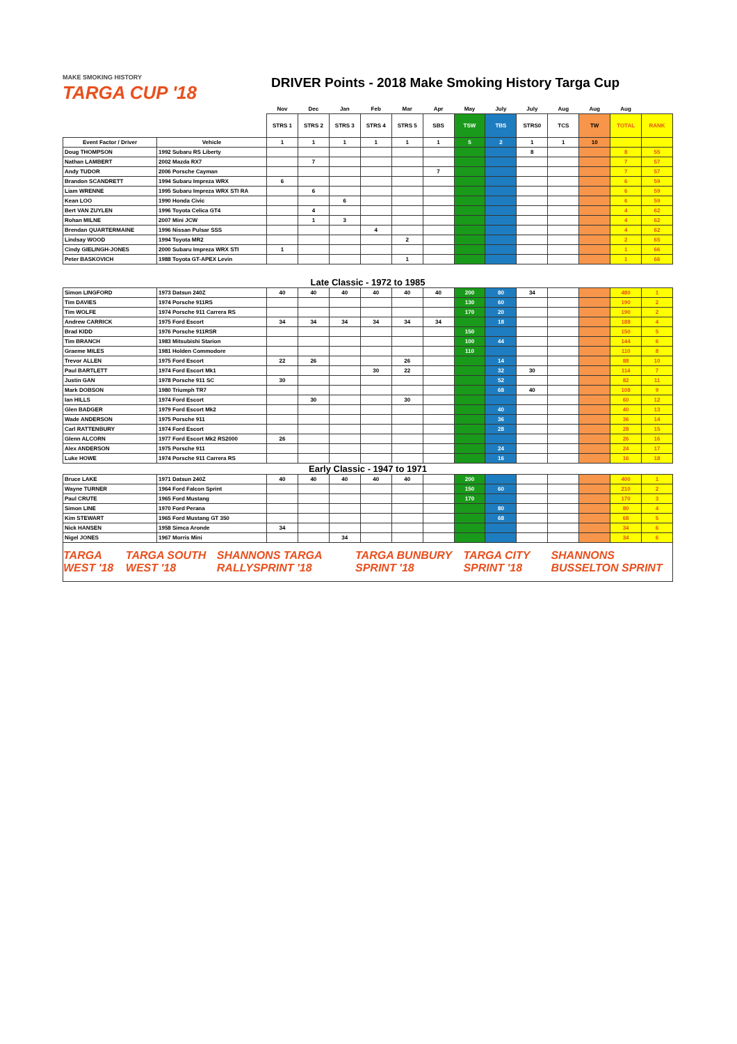MAKE SMOKING HISTORY
TARGA CUP '18
DRIVER Points - 2018 Make Smoking History Targa Cup
| | | Nov | Dec | Jan | Feb | Mar | Apr | May | July | July | Aug | Aug | Aug | |
| --- | --- | --- | --- | --- | --- | --- | --- | --- | --- | --- | --- | --- | --- | --- |
| | | STRS 1 | STRS 2 | STRS 3 | STRS 4 | STRS 5 | SBS | TSW | TBS | STRS0 | TCS | TW | TOTAL | RANK |
| Event Factor / Driver | Vehicle | 1 | 1 | 1 | 1 | 1 | 1 | 5 | 2 | 1 | 1 | 10 | | |
| Doug THOMPSON | 1992 Subaru RS Liberty | | | | | | | | | 8 | | | 8 | 55 |
| Nathan LAMBERT | 2002 Mazda RX7 | | 7 | | | | | | | | | | 7 | 57 |
| Andy TUDOR | 2006 Porsche Cayman | | | | | | 7 | | | | | | 7 | 57 |
| Brandon SCANDRETT | 1994 Subaru Impreza WRX | 6 | | | | | | | | | | | 6 | 59 |
| Liam WRENNE | 1995 Subaru Impreza WRX STI RA | | 6 | | | | | | | | | | 6 | 59 |
| Kean LOO | 1990 Honda Civic | | | 6 | | | | | | | | | 6 | 59 |
| Bert VAN ZUYLEN | 1996 Toyota Celica GT4 | | 4 | | | | | | | | | | 4 | 62 |
| Rohan MILNE | 2007 Mini JCW | | 1 | 3 | | | | | | | | | 4 | 62 |
| Brendan QUARTERMAINE | 1996 Nissan Pulsar SSS | | | | 4 | | | | | | | | 4 | 62 |
| Lindsay WOOD | 1994 Toyota MR2 | | | | | 2 | | | | | | | 2 | 65 |
| Cindy GIELINGH-JONES | 2000 Subaru Impreza WRX STI | 1 | | | | | | | | | | | 1 | 66 |
| Peter BASKOVICH | 1988 Toyota GT-APEX Levin | | | | | 1 | | | | | | | 1 | 66 |
| Late Classic - 1972 to 1985 | | | | | | | | | | | | | | |
| Simon LINGFORD | 1973 Datsun 240Z | 40 | 40 | 40 | 40 | 40 | 40 | 200 | 80 | 34 | | | 480 | 1 |
| Tim DAVIES | 1974 Porsche 911RS | | | | | | | 130 | 60 | | | | 190 | 2 |
| Tim WOLFE | 1974 Porsche 911 Carrera RS | | | | | | | 170 | 20 | | | | 190 | 2 |
| Andrew CARRICK | 1975 Ford Escort | 34 | 34 | 34 | 34 | 34 | 34 | | 18 | | | | 188 | 4 |
| Brad KIDD | 1976 Porsche 911RSR | | | | | | | 150 | | | | | 150 | 5 |
| Tim BRANCH | 1983 Mitsubishi Starion | | | | | | | 100 | 44 | | | | 144 | 6 |
| Graeme MILES | 1981 Holden Commodore | | | | | | | 110 | | | | | 110 | 8 |
| Trevor ALLEN | 1975 Ford Escort | 22 | 26 | | | 26 | | | 14 | | | | 88 | 10 |
| Paul BARTLETT | 1974 Ford Escort Mk1 | | | | 30 | 22 | | | 32 | 30 | | | 114 | 7 |
| Justin GAN | 1978 Porsche 911 SC | 30 | | | | | | | 52 | | | | 82 | 11 |
| Mark DOBSON | 1980 Triumph TR7 | | | | | | | | 68 | 40 | | | 108 | 9 |
| Ian HILLS | 1974 Ford Escort | | 30 | | | 30 | | | | | | | 60 | 12 |
| Glen BADGER | 1979 Ford Escort Mk2 | | | | | | | | 40 | | | | 40 | 13 |
| Wade ANDERSON | 1975 Porsche 911 | | | | | | | | 36 | | | | 36 | 14 |
| Carl RATTENBURY | 1974 Ford Escort | | | | | | | | 28 | | | | 28 | 15 |
| Glenn ALCORN | 1977 Ford Escort Mk2 RS2000 | 26 | | | | | | | | | | | 26 | 16 |
| Alex ANDERSON | 1975 Porsche 911 | | | | | | | | 24 | | | | 24 | 17 |
| Luke HOWE | 1974 Porsche 911 Carrera RS | | | | | | | | 16 | | | | 16 | 18 |
| Early Classic - 1947 to 1971 | | | | | | | | | | | | | | |
| Bruce LAKE | 1971 Datsun 240Z | 40 | 40 | 40 | 40 | 40 | | 200 | | | | | 400 | 1 |
| Wayne TURNER | 1964 Ford Falcon Sprint | | | | | | | 150 | 60 | | | | 210 | 2 |
| Paul CRUTE | 1965 Ford Mustang | | | | | | | 170 | | | | | 170 | 3 |
| Simon LINE | 1970 Ford Perana | | | | | | | | 80 | | | | 80 | 4 |
| Kim STEWART | 1965 Ford Mustang GT 350 | | | | | | | | 68 | | | | 68 | 5 |
| Nick HANSEN | 1958 Simca Aronde | 34 | | | | | | | | | | | 34 | 6 |
| Nigel JONES | 1967 Morris Mini | | | 34 | | | | | | | | | 34 | 6 |
TARGA WEST '18 TARGA SOUTH WEST '18 SHANNONS TARGA RALLYSPRINT '18 TARGA BUNBURY SPRINT '18 TARGA CITY SPRINT '18 SHANNONS BUSSELTON SPRINT